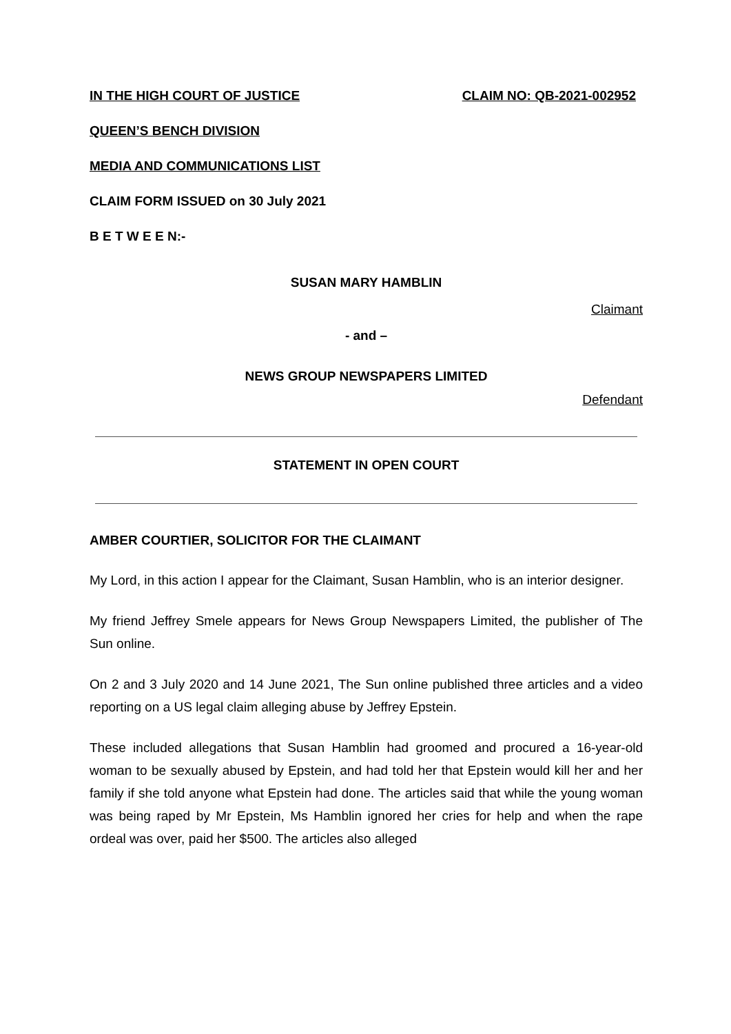IN THE HIGH COURT OF JUSTICE CLAIM NO: QB-2021-002952
QUEEN’S BENCH DIVISION
MEDIA AND COMMUNICATIONS LIST
CLAIM FORM ISSUED on 30 July 2021
B E T W E E N:-
SUSAN MARY HAMBLIN
Claimant
- and –
NEWS GROUP NEWSPAPERS LIMITED
Defendant
STATEMENT IN OPEN COURT
AMBER COURTIER, SOLICITOR FOR THE CLAIMANT
My Lord, in this action I appear for the Claimant, Susan Hamblin, who is an interior designer.
My friend Jeffrey Smele appears for News Group Newspapers Limited, the publisher of The Sun online.
On 2 and 3 July 2020 and 14 June 2021, The Sun online published three articles and a video reporting on a US legal claim alleging abuse by Jeffrey Epstein.
These included allegations that Susan Hamblin had groomed and procured a 16-year-old woman to be sexually abused by Epstein, and had told her that Epstein would kill her and her family if she told anyone what Epstein had done. The articles said that while the young woman was being raped by Mr Epstein, Ms Hamblin ignored her cries for help and when the rape ordeal was over, paid her $500. The articles also alleged